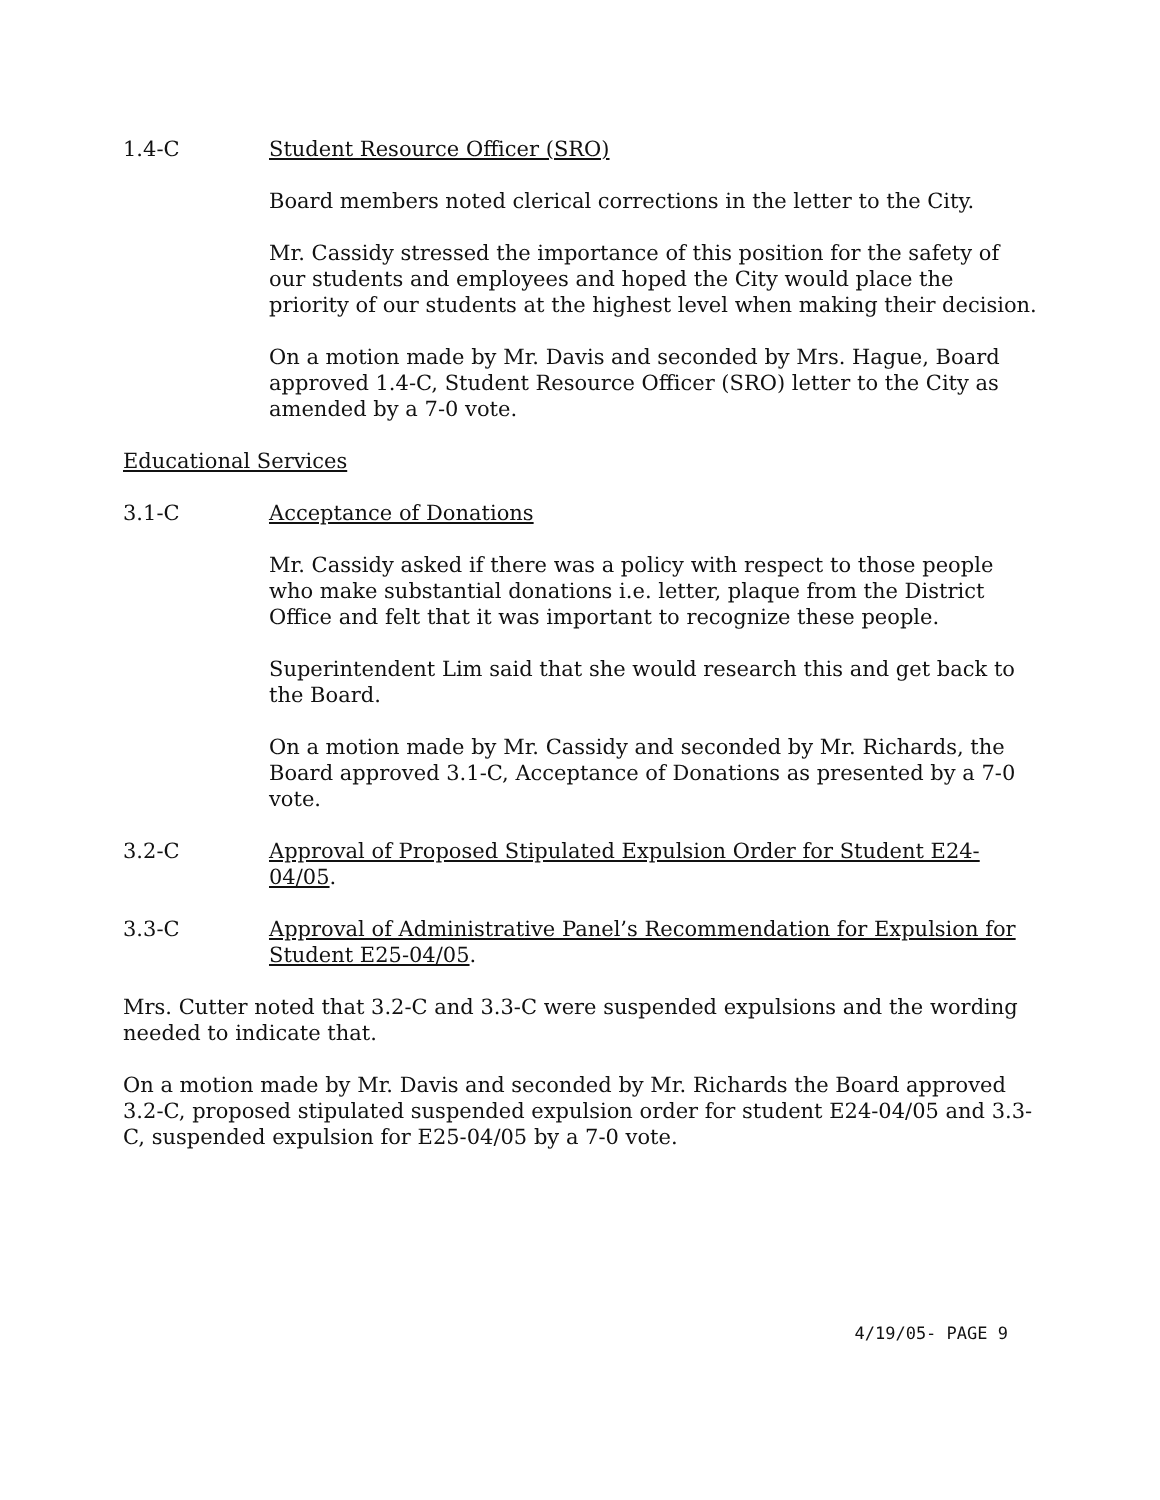1.4-C Student Resource Officer (SRO)
Board members noted clerical corrections in the letter to the City.
Mr. Cassidy stressed the importance of this position for the safety of our students and employees and hoped the City would place the priority of our students at the highest level when making their decision.
On a motion made by Mr. Davis and seconded by Mrs. Hague, Board approved 1.4-C, Student Resource Officer (SRO) letter to the City as amended by a 7-0 vote.
Educational Services
3.1-C Acceptance of Donations
Mr. Cassidy asked if there was a policy with respect to those people who make substantial donations i.e. letter, plaque from the District Office and felt that it was important to recognize these people.
Superintendent Lim said that she would research this and get back to the Board.
On a motion made by Mr. Cassidy and seconded by Mr. Richards, the Board approved 3.1-C, Acceptance of Donations as presented by a 7-0 vote.
3.2-C Approval of Proposed Stipulated Expulsion Order for Student E24-04/05.
3.3-C Approval of Administrative Panel’s Recommendation for Expulsion for Student E25-04/05.
Mrs. Cutter noted that 3.2-C and 3.3-C were suspended expulsions and the wording needed to indicate that.
On a motion made by Mr. Davis and seconded by Mr. Richards the Board approved 3.2-C, proposed stipulated suspended expulsion order for student E24-04/05 and 3.3-C, suspended expulsion for E25-04/05 by a 7-0 vote.
4/19/05- PAGE 9